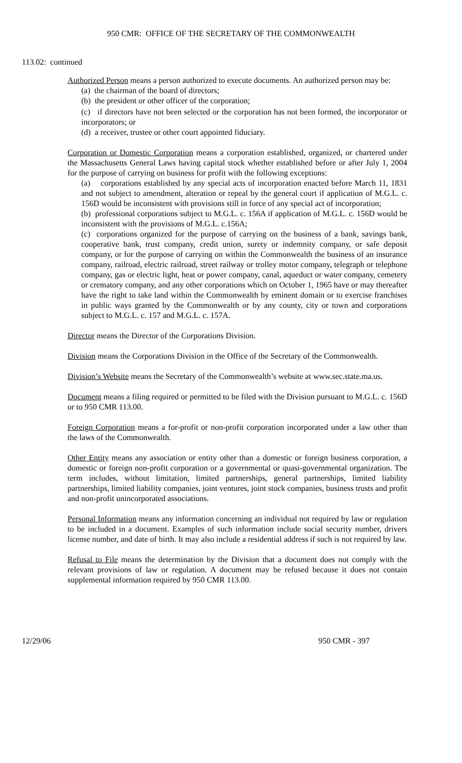950 CMR: OFFICE OF THE SECRETARY OF THE COMMONWEALTH
113.02: continued
Authorized Person means a person authorized to execute documents. An authorized person may be:
(a) the chairman of the board of directors;
(b) the president or other officer of the corporation;
(c) if directors have not been selected or the corporation has not been formed, the incorporator or incorporators; or
(d) a receiver, trustee or other court appointed fiduciary.
Corporation or Domestic Corporation means a corporation established, organized, or chartered under the Massachusetts General Laws having capital stock whether established before or after July 1, 2004 for the purpose of carrying on business for profit with the following exceptions:
(a) corporations established by any special acts of incorporation enacted before March 11, 1831 and not subject to amendment, alteration or repeal by the general court if application of M.G.L. c. 156D would be inconsistent with provisions still in force of any special act of incorporation;
(b) professional corporations subject to M.G.L. c. 156A if application of M.G.L. c. 156D would be inconsistent with the provisions of M.G.L. c.156A;
(c) corporations organized for the purpose of carrying on the business of a bank, savings bank, cooperative bank, trust company, credit union, surety or indemnity company, or safe deposit company, or for the purpose of carrying on within the Commonwealth the business of an insurance company, railroad, electric railroad, street railway or trolley motor company, telegraph or telephone company, gas or electric light, heat or power company, canal, aqueduct or water company, cemetery or crematory company, and any other corporations which on October 1, 1965 have or may thereafter have the right to take land within the Commonwealth by eminent domain or to exercise franchises in public ways granted by the Commonwealth or by any county, city or town and corporations subject to M.G.L. c. 157 and M.G.L. c. 157A.
Director means the Director of the Corporations Division.
Division means the Corporations Division in the Office of the Secretary of the Commonwealth.
Division’s Website means the Secretary of the Commonwealth’s website at www.sec.state.ma.us.
Document means a filing required or permitted to be filed with the Division pursuant to M.G.L. c. 156D or to 950 CMR 113.00.
Foreign Corporation means a for-profit or non-profit corporation incorporated under a law other than the laws of the Commonwealth.
Other Entity means any association or entity other than a domestic or foreign business corporation, a domestic or foreign non-profit corporation or a governmental or quasi-governmental organization. The term includes, without limitation, limited partnerships, general partnerships, limited liability partnerships, limited liability companies, joint ventures, joint stock companies, business trusts and profit and non-profit unincorporated associations.
Personal Information means any information concerning an individual not required by law or regulation to be included in a document. Examples of such information include social security number, drivers license number, and date of birth. It may also include a residential address if such is not required by law.
Refusal to File means the determination by the Division that a document does not comply with the relevant provisions of law or regulation. A document may be refused because it does not contain supplemental information required by 950 CMR 113.00.
12/29/06 950 CMR - 397